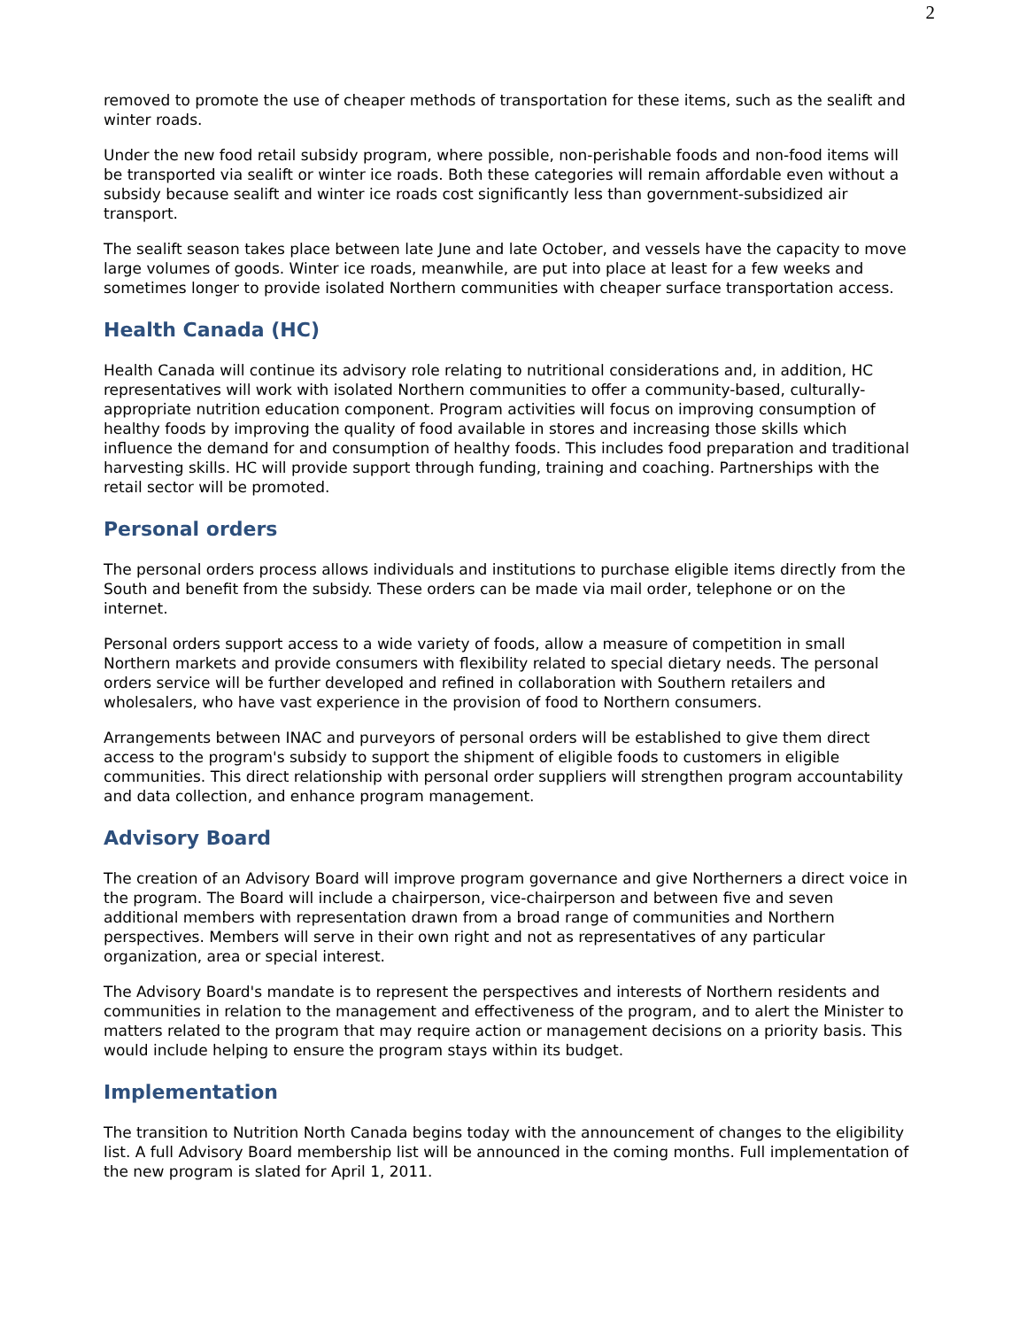2
removed to promote the use of cheaper methods of transportation for these items, such as the sealift and winter roads.
Under the new food retail subsidy program, where possible, non-perishable foods and non-food items will be transported via sealift or winter ice roads. Both these categories will remain affordable even without a subsidy because sealift and winter ice roads cost significantly less than government-subsidized air transport.
The sealift season takes place between late June and late October, and vessels have the capacity to move large volumes of goods. Winter ice roads, meanwhile, are put into place at least for a few weeks and sometimes longer to provide isolated Northern communities with cheaper surface transportation access.
Health Canada (HC)
Health Canada will continue its advisory role relating to nutritional considerations and, in addition, HC representatives will work with isolated Northern communities to offer a community-based, culturally-appropriate nutrition education component. Program activities will focus on improving consumption of healthy foods by improving the quality of food available in stores and increasing those skills which influence the demand for and consumption of healthy foods. This includes food preparation and traditional harvesting skills. HC will provide support through funding, training and coaching. Partnerships with the retail sector will be promoted.
Personal orders
The personal orders process allows individuals and institutions to purchase eligible items directly from the South and benefit from the subsidy. These orders can be made via mail order, telephone or on the internet.
Personal orders support access to a wide variety of foods, allow a measure of competition in small Northern markets and provide consumers with flexibility related to special dietary needs. The personal orders service will be further developed and refined in collaboration with Southern retailers and wholesalers, who have vast experience in the provision of food to Northern consumers.
Arrangements between INAC and purveyors of personal orders will be established to give them direct access to the program's subsidy to support the shipment of eligible foods to customers in eligible communities. This direct relationship with personal order suppliers will strengthen program accountability and data collection, and enhance program management.
Advisory Board
The creation of an Advisory Board will improve program governance and give Northerners a direct voice in the program. The Board will include a chairperson, vice-chairperson and between five and seven additional members with representation drawn from a broad range of communities and Northern perspectives. Members will serve in their own right and not as representatives of any particular organization, area or special interest.
The Advisory Board's mandate is to represent the perspectives and interests of Northern residents and communities in relation to the management and effectiveness of the program, and to alert the Minister to matters related to the program that may require action or management decisions on a priority basis. This would include helping to ensure the program stays within its budget.
Implementation
The transition to Nutrition North Canada begins today with the announcement of changes to the eligibility list. A full Advisory Board membership list will be announced in the coming months. Full implementation of the new program is slated for April 1, 2011.